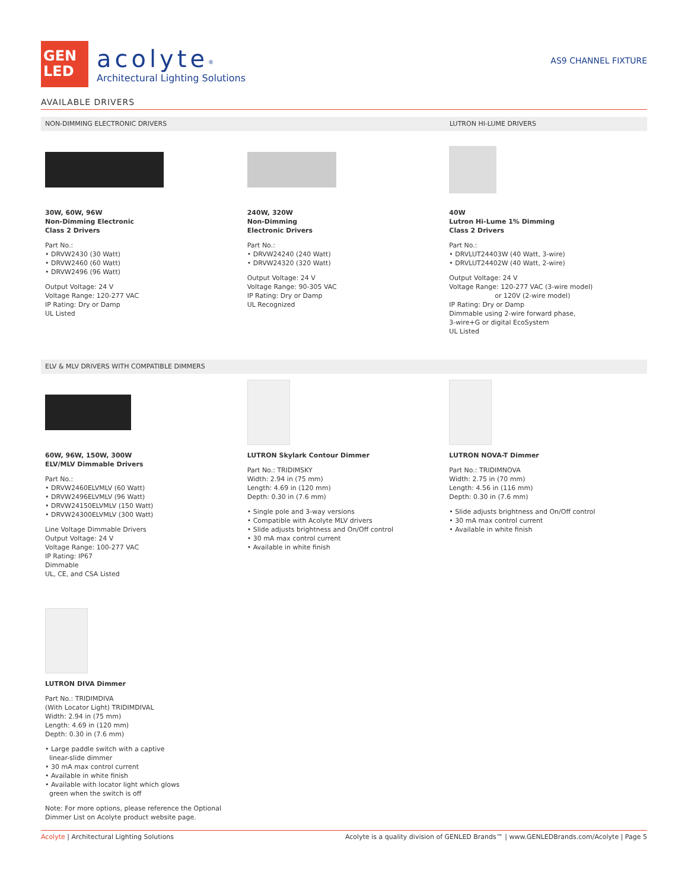GEN
LED
acolyte<sup>®</sup>
Architectural Lighting Solutions
AS9 CHANNEL FIXTURE
AVAILABLE DRIVERS
NON-DIMMING ELECTRONIC DRIVERS LUTRON HI-LUME DRIVERS
30W, 60W, 96W
Non-Dimming Electronic
Class 2 Drivers
Part No.:
• DRVW2430 (30 Watt)
• DRVW2460 (60 Watt)
• DRVW2496 (96 Watt)
Output Voltage: 24 V
Voltage Range: 120-277 VAC
IP Rating: Dry or Damp
UL Listed
240W, 320W
Non-Dimming
Electronic Drivers
Part No.:
• DRVW24240 (240 Watt)
• DRVW24320 (320 Watt)
Output Voltage: 24 V
Voltage Range: 90-305 VAC
IP Rating: Dry or Damp
UL Recognized
40W
Lutron Hi-Lume 1% Dimming
Class 2 Drivers
Part No.:
• DRVLUT24403W (40 Watt, 3-wire)
• DRVLUT24402W (40 Watt, 2-wire)
Output Voltage: 24 V
Voltage Range: 120-277 VAC (3-wire model)
or 120V (2-wire model)
IP Rating: Dry or Damp
Dimmable using 2-wire forward phase,
3-wire+G or digital EcoSystem
UL Listed
ELV & MLV DRIVERS WITH COMPATIBLE DIMMERS
60W, 96W, 150W, 300W
ELV/MLV Dimmable Drivers
Part No.:
• DRVW2460ELVMLV (60 Watt)
• DRVW2496ELVMLV (96 Watt)
• DRVW24150ELVMLV (150 Watt)
• DRVW24300ELVMLV (300 Watt)
Line Voltage Dimmable Drivers
Output Voltage: 24 V
Voltage Range: 100-277 VAC
IP Rating: IP67
Dimmable
UL, CE, and CSA Listed
LUTRON Skylark Contour Dimmer
Part No.: TRIDIMSKY
Width: 2.94 in (75 mm)
Length: 4.69 in (120 mm)
Depth: 0.30 in (7.6 mm)
• Single pole and 3-way versions
• Compatible with Acolyte MLV drivers
• Slide adjusts brightness and On/Off control
• 30 mA max control current
• Available in white finish
LUTRON NOVA-T Dimmer
Part No.: TRIDIMNOVA
Width: 2.75 in (70 mm)
Length: 4.56 in (116 mm)
Depth: 0.30 in (7.6 mm)
• Slide adjusts brightness and On/Off control
• 30 mA max control current
• Available in white finish
LUTRON DIVA Dimmer
Part No.: TRIDIMDIVA
(With Locator Light) TRIDIMDIVAL
Width: 2.94 in (75 mm)
Length: 4.69 in (120 mm)
Depth: 0.30 in (7.6 mm)
• Large paddle switch with a captive
linear-slide dimmer
• 30 mA max control current
• Available in white finish
• Available with locator light which glows
green when the switch is off
Note: For more options, please reference the Optional Dimmer List on Acolyte product website page.
Acolyte | Architectural Lighting Solutions
Acolyte is a quality division of GENLED Brands™ | www.GENLEDBrands.com/Acolyte | Page 5